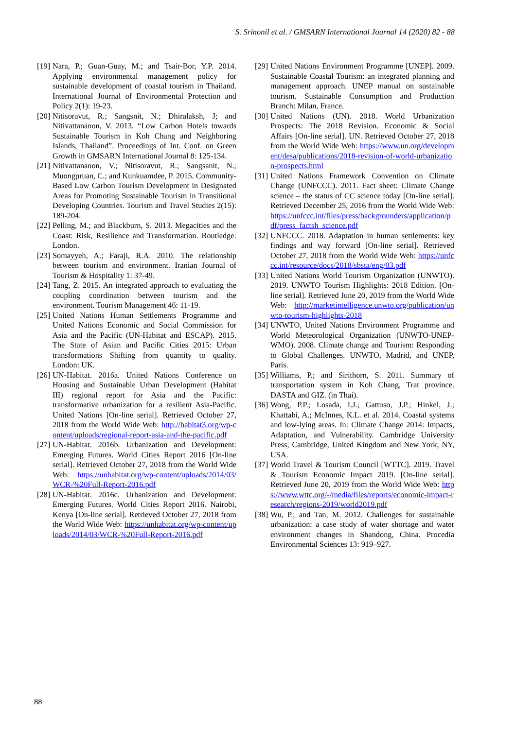S. Srinonil et al. / GMSARN International Journal 14 (2020) 82 - 88
[19] Nara, P.; Guan-Guay, M.; and Tsair-Bor, Y.P. 2014. Applying environmental management policy for sustainable development of coastal tourism in Thailand. International Journal of Environmental Protection and Policy 2(1): 19-23.
[20] Nitisoravut, R.; Sangsnit, N.; Dhiralaksh, J; and Nitivattananon, V. 2013. “Low Carbon Hotels towards Sustainable Tourism in Koh Chang and Neighboring Islands, Thailand”. Proceedings of Int. Conf. on Green Growth in GMSARN International Journal 8: 125-134.
[21] Nitivattananon, V.; Nitisoravut, R.; Sangsanit, N.; Muongpruan, C.; and Kunkuamdee, P. 2015. Community-Based Low Carbon Tourism Development in Designated Areas for Promoting Sustainable Tourism in Transitional Developing Countries. Tourism and Travel Studies 2(15): 189-204.
[22] Pelling, M.; and Blackburn, S. 2013. Megacities and the Coast: Risk, Resilience and Transformation. Routledge: London.
[23] Somayyeh, A.; Faraji, R.A. 2010. The relationship between tourism and environment. Iranian Journal of Tourism & Hospitality 1: 37-49.
[24] Tang, Z. 2015. An integrated approach to evaluating the coupling coordination between tourism and the environment. Tourism Management 46: 11-19.
[25] United Nations Human Settlements Programme and United Nations Economic and Social Commission for Asia and the Pacific (UN-Habitat and ESCAP). 2015. The State of Asian and Pacific Cities 2015: Urban transformations Shifting from quantity to quality. London: UK.
[26] UN-Habitat. 2016a. United Nations Conference on Housing and Sustainable Urban Development (Habitat III) regional report for Asia and the Pacific: transformative urbanization for a resilient Asia-Pacific. United Nations [On-line serial]. Retrieved October 27, 2018 from the World Wide Web: http://habitat3.org/wp-content/uploads/regional-report-asia-and-the-pacific.pdf
[27] UN-Habitat. 2016b. Urbanization and Development: Emerging Futures. World Cities Report 2016 [On-line serial]. Retrieved October 27, 2018 from the World Wide Web: https://unhabitat.org/wp-content/uploads/2014/03/WCR-%20Full-Report-2016.pdf
[28] UN-Habitat. 2016c. Urbanization and Development: Emerging Futures. World Cities Report 2016. Nairobi, Kenya [On-line serial]. Retrieved October 27, 2018 from the World Wide Web: https://unhabitat.org/wp-content/uploads/2014/03/WCR-%20Full-Report-2016.pdf
[29] United Nations Environment Programme [UNEP]. 2009. Sustainable Coastal Tourism: an integrated planning and management approach. UNEP manual on sustainable tourism. Sustainable Consumption and Production Branch: Milan, France.
[30] United Nations (UN). 2018. World Urbanization Prospects: The 2018 Revision. Economic & Social Affairs [On-line serial]. UN. Retrieved October 27, 2018 from the World Wide Web: https://www.un.org/development/desa/publications/2018-revision-of-world-urbanization-prospects.html
[31] United Nations Framework Convention on Climate Change (UNFCCC). 2011. Fact sheet: Climate Change science – the status of CC science today [On-line serial]. Retrieved December 25, 2016 from the World Wide Web: https://unfccc.int/files/press/backgrounders/application/pdf/press_factsh_science.pdf
[32] UNFCCC. 2018. Adaptation in human settlements: key findings and way forward [On-line serial]. Retrieved October 27, 2018 from the World Wide Web: https://unfccc.int/resource/docs/2018/sbsta/eng/03.pdf
[33] United Nations World Tourism Organization (UNWTO). 2019. UNWTO Tourism Highlights: 2018 Edition. [On-line serial]. Retrieved June 20, 2019 from the World Wide Web: http://marketintelligence.unwto.org/publication/unwto-tourism-highlights-2018
[34] UNWTO, United Nations Environment Programme and World Meteorological Organization (UNWTO-UNEP-WMO). 2008. Climate change and Tourism: Responding to Global Challenges. UNWTO, Madrid, and UNEP, Paris.
[35] Williams, P.; and Sirithorn, S. 2011. Summary of transportation system in Koh Chang, Trat province. DASTA and GIZ. (in Thai).
[36] Wong, P.P.; Losada, I.J.; Gattuso, J.P.; Hinkel, J.; Khattabi, A.; McInnes, K.L. et al. 2014. Coastal systems and low-lying areas. In: Climate Change 2014: Impacts, Adaptation, and Vulnerability. Cambridge University Press, Cambridge, United Kingdom and New York, NY, USA.
[37] World Travel & Tourism Council [WTTC]. 2019. Travel & Tourism Economic Impact 2019. [On-line serial]. Retrieved June 20, 2019 from the World Wide Web: https://www.wttc.org/-/media/files/reports/economic-impact-research/regions-2019/world2019.pdf
[38] Wu, P.; and Tan, M. 2012. Challenges for sustainable urbanization: a case study of water shortage and water environment changes in Shandong, China. Procedia Environmental Sciences 13: 919–927.
88